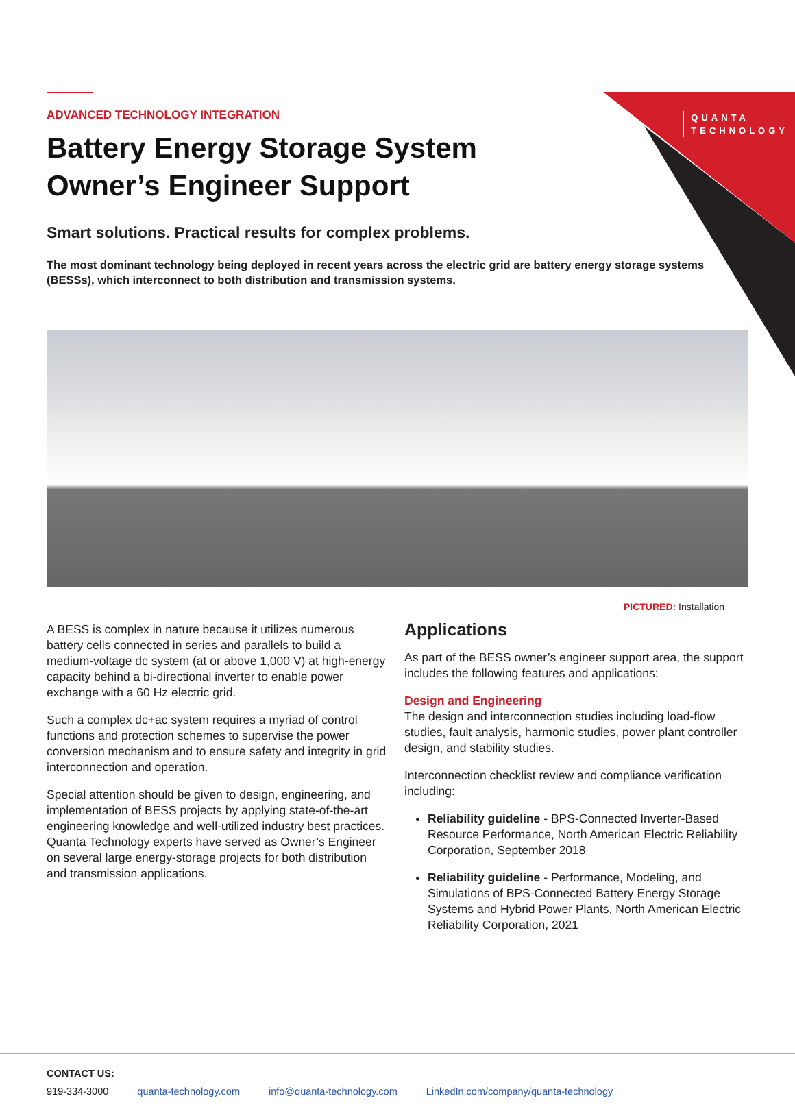QUANTA
TECHNOLOGY
ADVANCED TECHNOLOGY INTEGRATION
Battery Energy Storage System
Owner’s Engineer Support
Smart solutions. Practical results for complex problems.
The most dominant technology being deployed in recent years across the electric grid are battery energy storage systems (BESSs), which interconnect to both distribution and transmission systems.
PICTURED: Installation
A BESS is complex in nature because it utilizes numerous battery cells connected in series and parallels to build a medium-voltage dc system (at or above 1,000 V) at high-energy capacity behind a bi-directional inverter to enable power exchange with a 60 Hz electric grid.
Such a complex dc+ac system requires a myriad of control functions and protection schemes to supervise the power conversion mechanism and to ensure safety and integrity in grid interconnection and operation.
Special attention should be given to design, engineering, and implementation of BESS projects by applying state-of-the-art engineering knowledge and well-utilized industry best practices. Quanta Technology experts have served as Owner’s Engineer on several large energy-storage projects for both distribution and transmission applications.
Applications
As part of the BESS owner’s engineer support area, the support includes the following features and applications:
Design and Engineering
The design and interconnection studies including load-flow studies, fault analysis, harmonic studies, power plant controller design, and stability studies.
Interconnection checklist review and compliance verification including:
Reliability guideline - BPS-Connected Inverter-Based Resource Performance, North American Electric Reliability Corporation, September 2018
Reliability guideline - Performance, Modeling, and Simulations of BPS-Connected Battery Energy Storage Systems and Hybrid Power Plants, North American Electric Reliability Corporation, 2021
CONTACT US:
919-334-3000 quanta-technology.com info@quanta-technology.com LinkedIn.com/company/quanta-technology